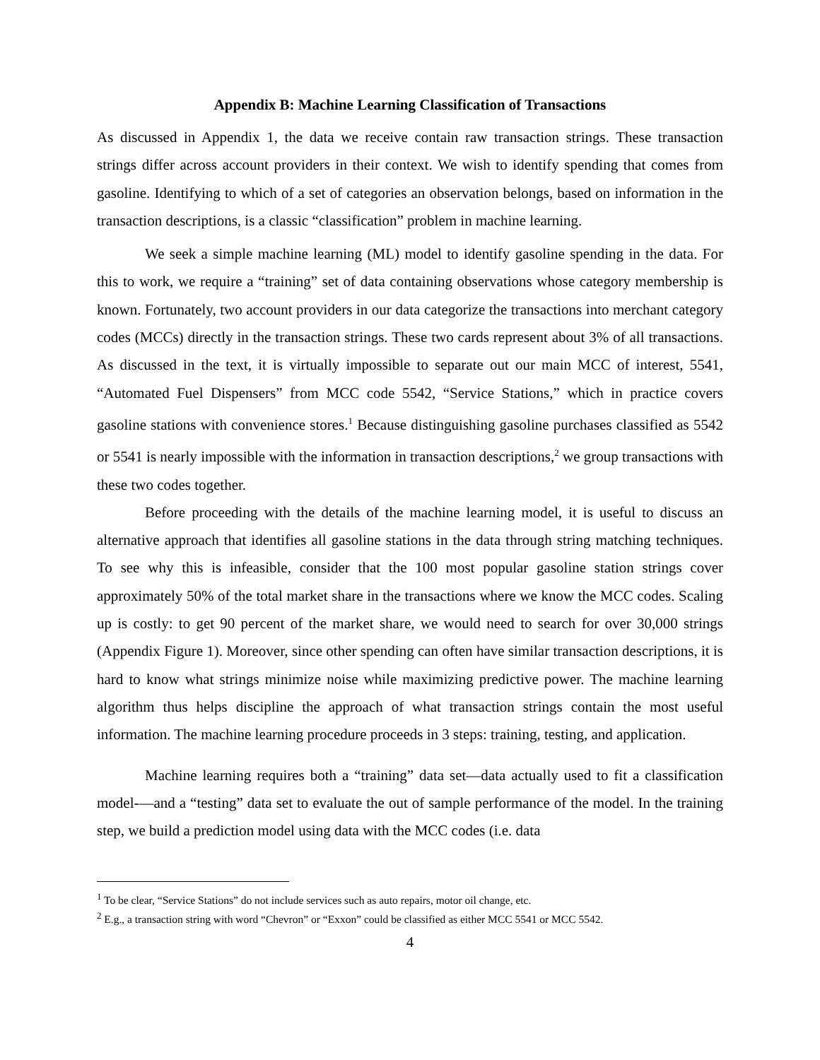Appendix B: Machine Learning Classification of Transactions
As discussed in Appendix 1, the data we receive contain raw transaction strings. These transaction strings differ across account providers in their context. We wish to identify spending that comes from gasoline. Identifying to which of a set of categories an observation belongs, based on information in the transaction descriptions, is a classic “classification” problem in machine learning.
We seek a simple machine learning (ML) model to identify gasoline spending in the data. For this to work, we require a “training” set of data containing observations whose category membership is known. Fortunately, two account providers in our data categorize the transactions into merchant category codes (MCCs) directly in the transaction strings. These two cards represent about 3% of all transactions. As discussed in the text, it is virtually impossible to separate out our main MCC of interest, 5541, “Automated Fuel Dispensers” from MCC code 5542, “Service Stations,” which in practice covers gasoline stations with convenience stores.<sup>1</sup> Because distinguishing gasoline purchases classified as 5542 or 5541 is nearly impossible with the information in transaction descriptions,<sup>2</sup> we group transactions with these two codes together.
Before proceeding with the details of the machine learning model, it is useful to discuss an alternative approach that identifies all gasoline stations in the data through string matching techniques. To see why this is infeasible, consider that the 100 most popular gasoline station strings cover approximately 50% of the total market share in the transactions where we know the MCC codes. Scaling up is costly: to get 90 percent of the market share, we would need to search for over 30,000 strings (Appendix Figure 1). Moreover, since other spending can often have similar transaction descriptions, it is hard to know what strings minimize noise while maximizing predictive power. The machine learning algorithm thus helps discipline the approach of what transaction strings contain the most useful information. The machine learning procedure proceeds in 3 steps: training, testing, and application.
Machine learning requires both a “training” data set—data actually used to fit a classification model-—and a “testing” data set to evaluate the out of sample performance of the model. In the training step, we build a prediction model using data with the MCC codes (i.e. data
<sup>1</sup> To be clear, “Service Stations” do not include services such as auto repairs, motor oil change, etc.
<sup>2</sup> E.g., a transaction string with word “Chevron” or “Exxon” could be classified as either MCC 5541 or MCC 5542.
4